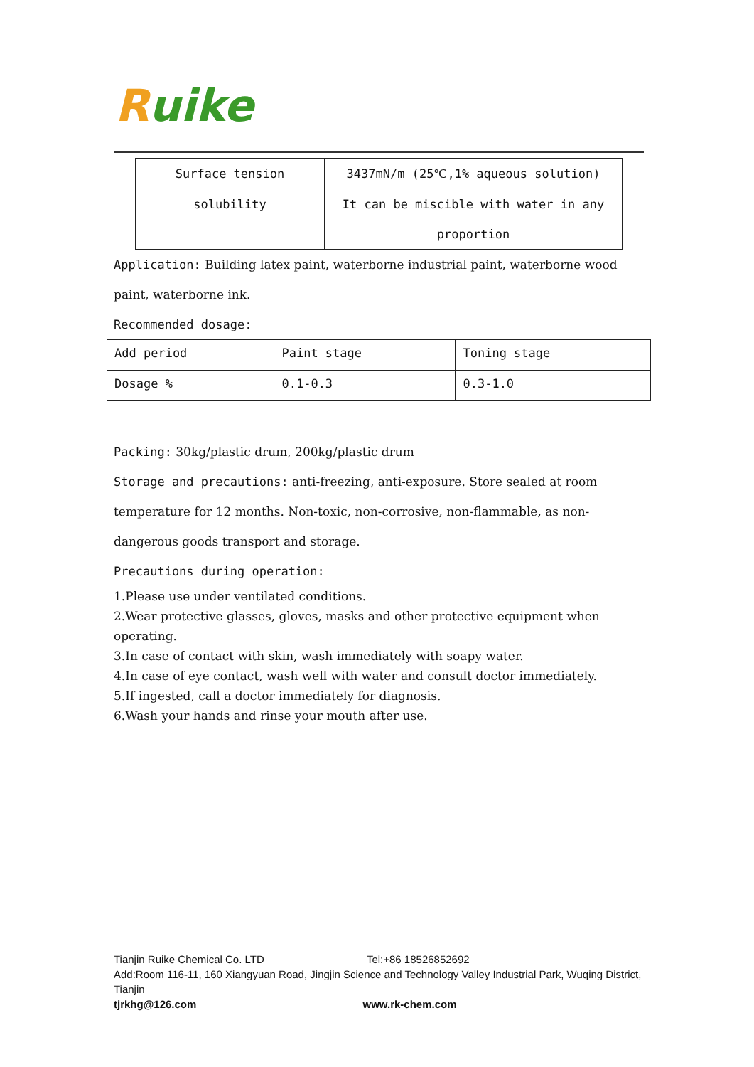Ruike
| Surface tension | 3437mN/m (25℃,1% aqueous solution) |
| solubility | It can be miscible with water in any proportion |
Application: Building latex paint, waterborne industrial paint, waterborne wood paint, waterborne ink.
Recommended dosage:
| Add period | Paint stage | Toning stage |
| Dosage % | 0.1-0.3 | 0.3-1.0 |
Packing: 30kg/plastic drum, 200kg/plastic drum
Storage and precautions: anti-freezing, anti-exposure. Store sealed at room temperature for 12 months. Non-toxic, non-corrosive, non-flammable, as non-dangerous goods transport and storage.
Precautions during operation:
1.Please use under ventilated conditions.
2.Wear protective glasses, gloves, masks and other protective equipment when operating.
3.In case of contact with skin, wash immediately with soapy water.
4.In case of eye contact, wash well with water and consult doctor immediately.
5.If ingested, call a doctor immediately for diagnosis.
6.Wash your hands and rinse your mouth after use.
Tianjin Ruike Chemical Co. LTD Tel:+86 18526852692
Add:Room 116-11, 160 Xiangyuan Road, Jingjin Science and Technology Valley Industrial Park, Wuqing District, Tianjin
tjrkhg@126.com www.rk-chem.com